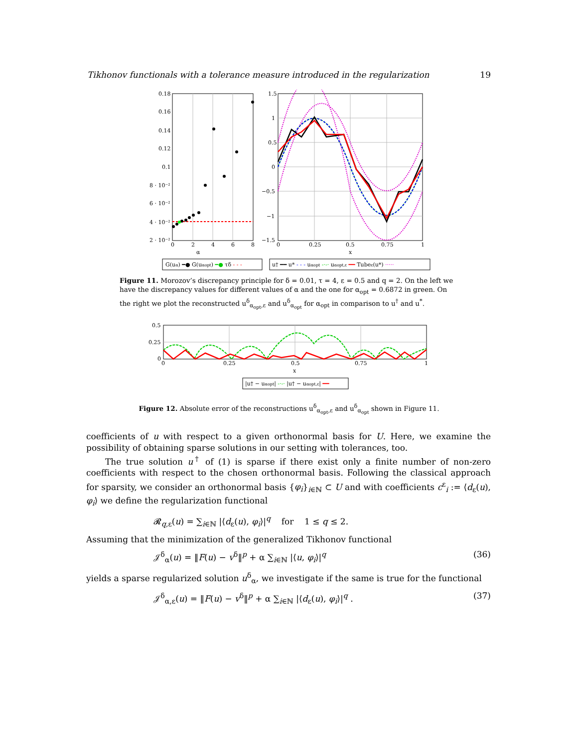Tikhonov functionals with a tolerance measure introduced in the regularization 19
0.18
0.16
0.14
0.12
0.1
8 · 10⁻²
6 · 10⁻²
4 · 10⁻²
2 · 10⁻²
0
2
4
6
8
α
1.5
1
0.5
0
−0.5
−1
−1.5
0
0.25
0.5
0.75
1
x
G(uα) ━● G(uαopt) ━● τδ - - -
u† ━━ u* - - - uαopt -·-· uαopt,ε ━━ Tubeε(u*) ·····
Figure 11. Morozov’s discrepancy principle for δ = 0.01, τ = 4, ε = 0.5 and q = 2. On the left we have the discrepancy values for different values of α and the one for α<sub>opt</sub> = 0.6872 in green. On the right we plot the reconstructed u<sup>δ</sup><sub>α<sub>opt</sub>,ε</sub> and u<sup>δ</sup><sub>α<sub>opt</sub></sub> for α<sub>opt</sub> in comparison to u<sup>†</sup> and u<sup>*</sup>.
0.5
0.25
0
0
0.25
0.5
0.75
1
x
|u† − uαopt| -·-· |u† − uαopt,ε| ━━
Figure 12. Absolute error of the reconstructions u<sup>δ</sup><sub>α<sub>opt</sub>,ε</sub> and u<sup>δ</sup><sub>α<sub>opt</sub></sub> shown in Figure 11.
coefficients of u with respect to a given orthonormal basis for U. Here, we examine the possibility of obtaining sparse solutions in our setting with tolerances, too.
The true solution u<sup>†</sup> of (1) is sparse if there exist only a finite number of non-zero coefficients with respect to the chosen orthonormal basis. Following the classical approach for sparsity, we consider an orthonormal basis {φ<sub>i</sub>}<sub>i∈ℕ</sub> ⊂ U and with coefficients c<sup>ε</sup><sub>i</sub> := ⟨d<sub>ε</sub>(u), φ<sub>i</sub>⟩ we define the regularization functional
𝓡<sub>q,ε</sub>(u) = ∑<sub>i∈ℕ</sub> |⟨d<sub>ε</sub>(u), φ<sub>i</sub>⟩|<sup>q</sup> for 1 ≤ q ≤ 2.
Assuming that the minimization of the generalized Tikhonov functional
𝒥<sup>δ</sup><sub>α</sub>(u) = ‖F(u) − v<sup>δ</sup>‖<sup>p</sup> + α ∑<sub>i∈ℕ</sub> |⟨u, φ<sub>i</sub>⟩|<sup>q</sup> (36)
yields a sparse regularized solution u<sup>δ</sup><sub>α</sub>, we investigate if the same is true for the functional
𝒥<sup>δ</sup><sub>α,ε</sub>(u) = ‖F(u) − v<sup>δ</sup>‖<sup>p</sup> + α ∑<sub>i∈ℕ</sub> |⟨d<sub>ε</sub>(u), φ<sub>i</sub>⟩|<sup>q</sup> . (37)